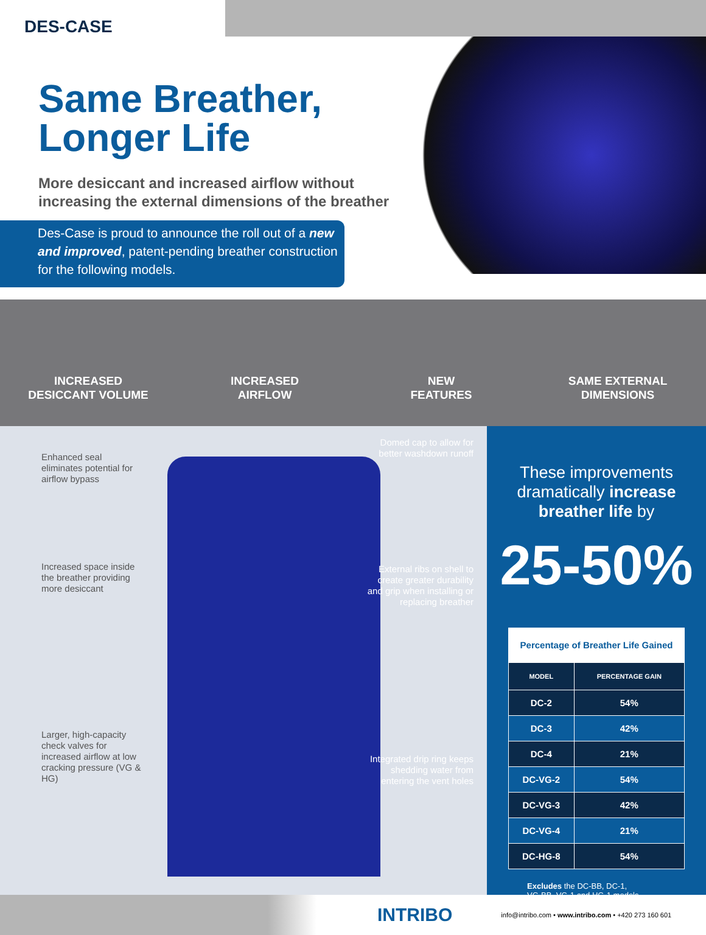DES-CASE
Same Breather,
Longer Life
More desiccant and increased airflow without increasing the external dimensions of the breather
Des-Case is proud to announce the roll out of a new and improved, patent-pending breather construction for the following models.
INCREASED
DESICCANT VOLUME
INCREASED
AIRFLOW
NEW
FEATURES
SAME EXTERNAL
DIMENSIONS
Enhanced seal eliminates potential for airflow bypass
Domed cap to allow for better washdown runoff
Increased space inside the breather providing more desiccant
External ribs on shell to create greater durability and grip when installing or replacing breather
Larger, high-capacity check valves for increased airflow at low cracking pressure (VG & HG)
Integrated drip ring keeps shedding water from entering the vent holes
These improvements dramatically increase breather life by
25-50%
Percentage of Breather Life Gained
| MODEL | PERCENTAGE GAIN |
| --- | --- |
| DC-2 | 54% |
| DC-3 | 42% |
| DC-4 | 21% |
| DC-VG-2 | 54% |
| DC-VG-3 | 42% |
| DC-VG-4 | 21% |
| DC-HG-8 | 54% |
Excludes the DC-BB, DC-1,
VG-BB, VG-1 and HG-1 models.
INTRIBO info@intribo.com • www.intribo.com • +420 273 160 601